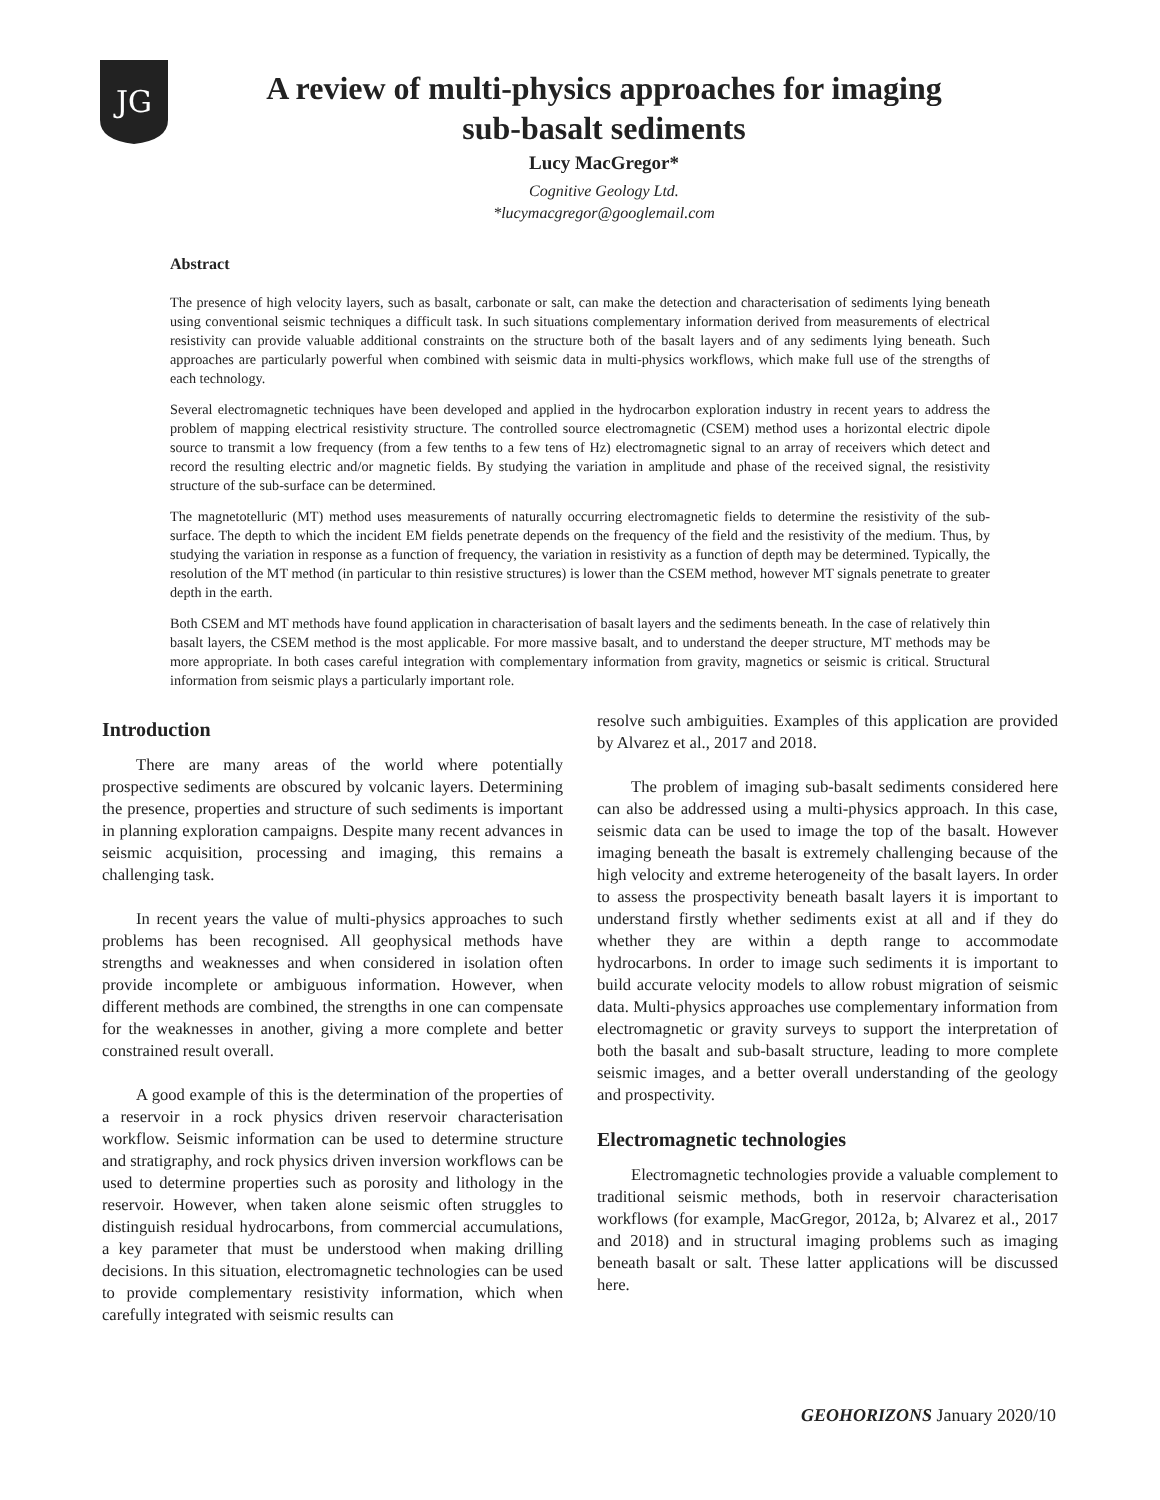JG
A review of multi-physics approaches for imaging
sub-basalt sediments
Lucy MacGregor*
Cognitive Geology Ltd.
*lucymacgregor@googlemail.com
Abstract
The presence of high velocity layers, such as basalt, carbonate or salt, can make the detection and characterisation of sediments lying beneath using conventional seismic techniques a difficult task. In such situations complementary information derived from measurements of electrical resistivity can provide valuable additional constraints on the structure both of the basalt layers and of any sediments lying beneath. Such approaches are particularly powerful when combined with seismic data in multi-physics workflows, which make full use of the strengths of each technology.
Several electromagnetic techniques have been developed and applied in the hydrocarbon exploration industry in recent years to address the problem of mapping electrical resistivity structure. The controlled source electromagnetic (CSEM) method uses a horizontal electric dipole source to transmit a low frequency (from a few tenths to a few tens of Hz) electromagnetic signal to an array of receivers which detect and record the resulting electric and/or magnetic fields. By studying the variation in amplitude and phase of the received signal, the resistivity structure of the sub-surface can be determined.
The magnetotelluric (MT) method uses measurements of naturally occurring electromagnetic fields to determine the resistivity of the sub-surface. The depth to which the incident EM fields penetrate depends on the frequency of the field and the resistivity of the medium. Thus, by studying the variation in response as a function of frequency, the variation in resistivity as a function of depth may be determined. Typically, the resolution of the MT method (in particular to thin resistive structures) is lower than the CSEM method, however MT signals penetrate to greater depth in the earth.
Both CSEM and MT methods have found application in characterisation of basalt layers and the sediments beneath. In the case of relatively thin basalt layers, the CSEM method is the most applicable. For more massive basalt, and to understand the deeper structure, MT methods may be more appropriate. In both cases careful integration with complementary information from gravity, magnetics or seismic is critical. Structural information from seismic plays a particularly important role.
Introduction
There are many areas of the world where potentially prospective sediments are obscured by volcanic layers. Determining the presence, properties and structure of such sediments is important in planning exploration campaigns. Despite many recent advances in seismic acquisition, processing and imaging, this remains a challenging task.
In recent years the value of multi-physics approaches to such problems has been recognised. All geophysical methods have strengths and weaknesses and when considered in isolation often provide incomplete or ambiguous information. However, when different methods are combined, the strengths in one can compensate for the weaknesses in another, giving a more complete and better constrained result overall.
A good example of this is the determination of the properties of a reservoir in a rock physics driven reservoir characterisation workflow. Seismic information can be used to determine structure and stratigraphy, and rock physics driven inversion workflows can be used to determine properties such as porosity and lithology in the reservoir. However, when taken alone seismic often struggles to distinguish residual hydrocarbons, from commercial accumulations, a key parameter that must be understood when making drilling decisions. In this situation, electromagnetic technologies can be used to provide complementary resistivity information, which when carefully integrated with seismic results can
resolve such ambiguities. Examples of this application are provided by Alvarez et al., 2017 and 2018.
The problem of imaging sub-basalt sediments considered here can also be addressed using a multi-physics approach. In this case, seismic data can be used to image the top of the basalt. However imaging beneath the basalt is extremely challenging because of the high velocity and extreme heterogeneity of the basalt layers. In order to assess the prospectivity beneath basalt layers it is important to understand firstly whether sediments exist at all and if they do whether they are within a depth range to accommodate hydrocarbons. In order to image such sediments it is important to build accurate velocity models to allow robust migration of seismic data. Multi-physics approaches use complementary information from electromagnetic or gravity surveys to support the interpretation of both the basalt and sub-basalt structure, leading to more complete seismic images, and a better overall understanding of the geology and prospectivity.
Electromagnetic technologies
Electromagnetic technologies provide a valuable complement to traditional seismic methods, both in reservoir characterisation workflows (for example, MacGregor, 2012a, b; Alvarez et al., 2017 and 2018) and in structural imaging problems such as imaging beneath basalt or salt. These latter applications will be discussed here.
GEOHORIZONS January 2020/10